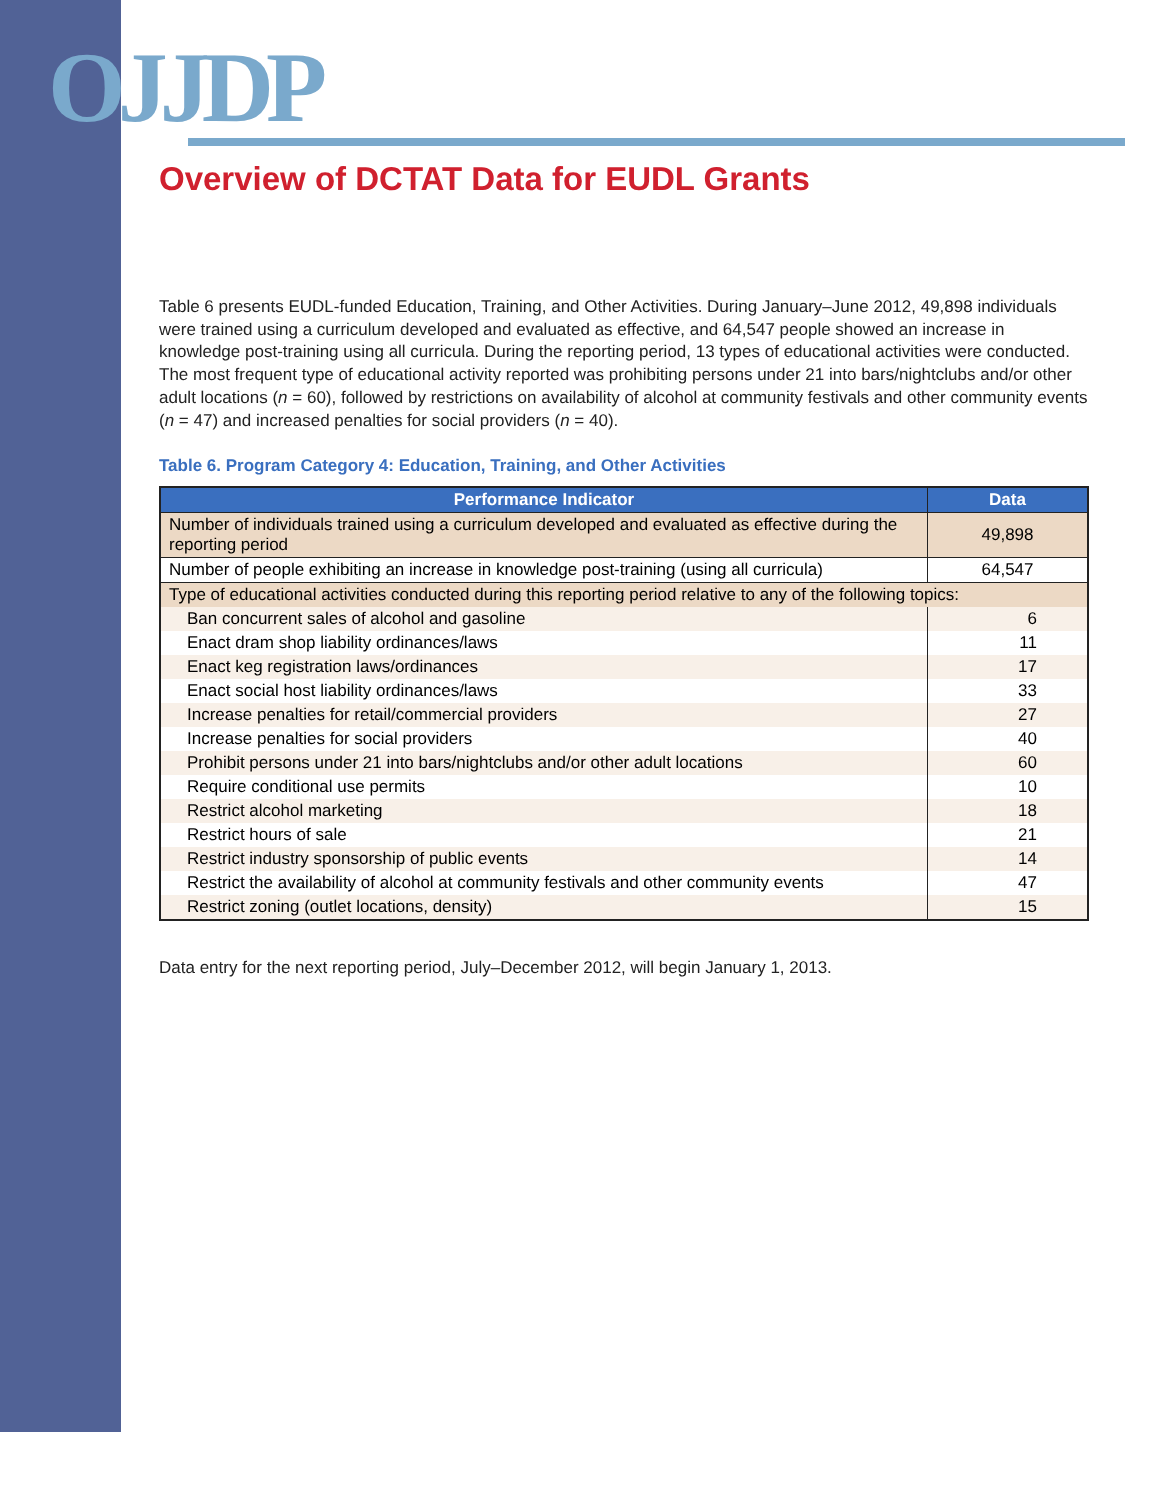OJJDP
Overview of DCTAT Data for EUDL Grants
Table 6 presents EUDL-funded Education, Training, and Other Activities. During January–June 2012, 49,898 individuals were trained using a curriculum developed and evaluated as effective, and 64,547 people showed an increase in knowledge post-training using all curricula. During the reporting period, 13 types of educational activities were conducted. The most frequent type of educational activity reported was prohibiting persons under 21 into bars/nightclubs and/or other adult locations (n = 60), followed by restrictions on availability of alcohol at community festivals and other community events (n = 47) and increased penalties for social providers (n = 40).
Table 6. Program Category 4: Education, Training, and Other Activities
| Performance Indicator | Data |
| --- | --- |
| Number of individuals trained using a curriculum developed and evaluated as effective during the reporting period | 49,898 |
| Number of people exhibiting an increase in knowledge post-training (using all curricula) | 64,547 |
| Type of educational activities conducted during this reporting period relative to any of the following topics: | |
| Ban concurrent sales of alcohol and gasoline | 6 |
| Enact dram shop liability ordinances/laws | 11 |
| Enact keg registration laws/ordinances | 17 |
| Enact social host liability ordinances/laws | 33 |
| Increase penalties for retail/commercial providers | 27 |
| Increase penalties for social providers | 40 |
| Prohibit persons under 21 into bars/nightclubs and/or other adult locations | 60 |
| Require conditional use permits | 10 |
| Restrict alcohol marketing | 18 |
| Restrict hours of sale | 21 |
| Restrict industry sponsorship of public events | 14 |
| Restrict the availability of alcohol at community festivals and other community events | 47 |
| Restrict zoning (outlet locations, density) | 15 |
Data entry for the next reporting period, July–December 2012, will begin January 1, 2013.